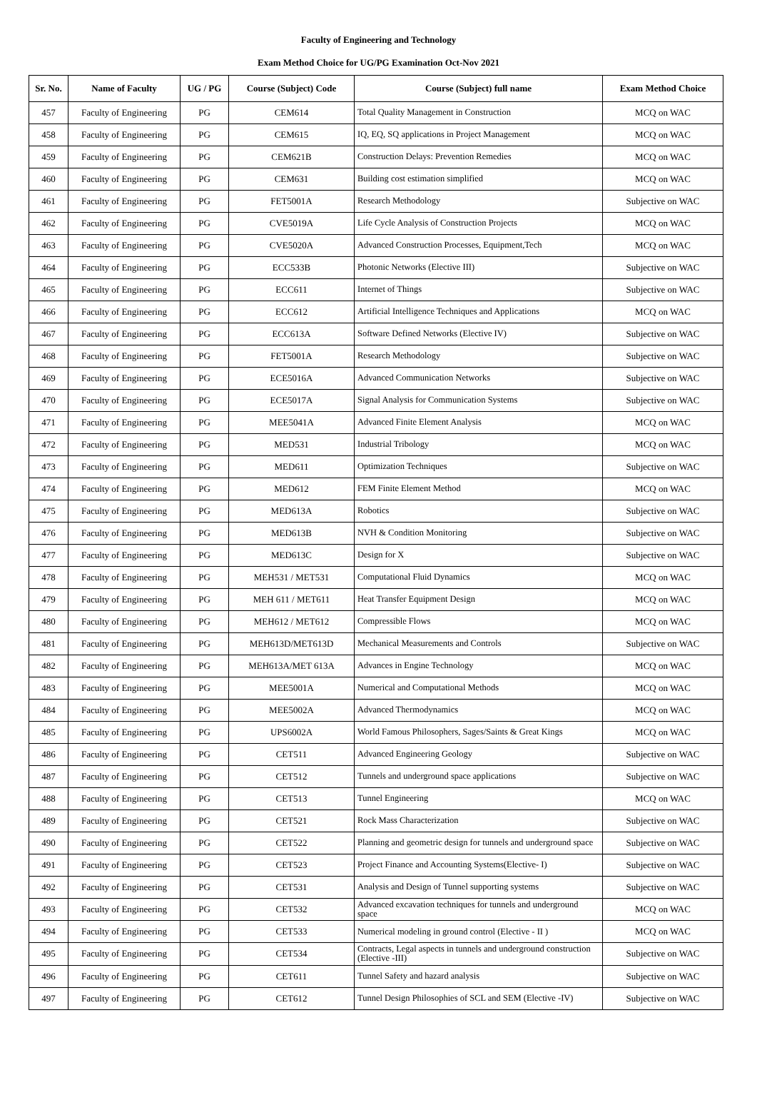Faculty of Engineering and Technology
Exam Method Choice for UG/PG Examination Oct-Nov 2021
| Sr. No. | Name of Faculty | UG / PG | Course (Subject) Code | Course (Subject) full name | Exam Method Choice |
| --- | --- | --- | --- | --- | --- |
| 457 | Faculty of Engineering | PG | CEM614 | Total Quality Management in Construction | MCQ on WAC |
| 458 | Faculty of Engineering | PG | CEM615 | IQ, EQ, SQ applications in Project Management | MCQ on WAC |
| 459 | Faculty of Engineering | PG | CEM621B | Construction Delays: Prevention Remedies | MCQ on WAC |
| 460 | Faculty of Engineering | PG | CEM631 | Building cost estimation simplified | MCQ on WAC |
| 461 | Faculty of Engineering | PG | FET5001A | Research Methodology | Subjective on WAC |
| 462 | Faculty of Engineering | PG | CVE5019A | Life Cycle Analysis of Construction Projects | MCQ on WAC |
| 463 | Faculty of Engineering | PG | CVE5020A | Advanced Construction Processes, Equipment,Tech | MCQ on WAC |
| 464 | Faculty of Engineering | PG | ECC533B | Photonic Networks (Elective III) | Subjective on WAC |
| 465 | Faculty of Engineering | PG | ECC611 | Internet of Things | Subjective on WAC |
| 466 | Faculty of Engineering | PG | ECC612 | Artificial Intelligence Techniques and Applications | MCQ on WAC |
| 467 | Faculty of Engineering | PG | ECC613A | Software Defined Networks (Elective IV) | Subjective on WAC |
| 468 | Faculty of Engineering | PG | FET5001A | Research Methodology | Subjective on WAC |
| 469 | Faculty of Engineering | PG | ECE5016A | Advanced Communication Networks | Subjective on WAC |
| 470 | Faculty of Engineering | PG | ECE5017A | Signal Analysis for Communication Systems | Subjective on WAC |
| 471 | Faculty of Engineering | PG | MEE5041A | Advanced Finite Element Analysis | MCQ on WAC |
| 472 | Faculty of Engineering | PG | MED531 | Industrial Tribology | MCQ on WAC |
| 473 | Faculty of Engineering | PG | MED611 | Optimization Techniques | Subjective on WAC |
| 474 | Faculty of Engineering | PG | MED612 | FEM Finite Element Method | MCQ on WAC |
| 475 | Faculty of Engineering | PG | MED613A | Robotics | Subjective on WAC |
| 476 | Faculty of Engineering | PG | MED613B | NVH & Condition Monitoring | Subjective on WAC |
| 477 | Faculty of Engineering | PG | MED613C | Design for X | Subjective on WAC |
| 478 | Faculty of Engineering | PG | MEH531 / MET531 | Computational Fluid Dynamics | MCQ on WAC |
| 479 | Faculty of Engineering | PG | MEH 611 / MET611 | Heat Transfer Equipment Design | MCQ on WAC |
| 480 | Faculty of Engineering | PG | MEH612 / MET612 | Compressible Flows | MCQ on WAC |
| 481 | Faculty of Engineering | PG | MEH613D/MET613D | Mechanical Measurements and Controls | Subjective on WAC |
| 482 | Faculty of Engineering | PG | MEH613A/MET 613A | Advances in Engine Technology | MCQ on WAC |
| 483 | Faculty of Engineering | PG | MEE5001A | Numerical and Computational Methods | MCQ on WAC |
| 484 | Faculty of Engineering | PG | MEE5002A | Advanced Thermodynamics | MCQ on WAC |
| 485 | Faculty of Engineering | PG | UPS6002A | World Famous Philosophers, Sages/Saints & Great Kings | MCQ on WAC |
| 486 | Faculty of Engineering | PG | CET511 | Advanced Engineering Geology | Subjective on WAC |
| 487 | Faculty of Engineering | PG | CET512 | Tunnels and underground space applications | Subjective on WAC |
| 488 | Faculty of Engineering | PG | CET513 | Tunnel Engineering | MCQ on WAC |
| 489 | Faculty of Engineering | PG | CET521 | Rock Mass Characterization | Subjective on WAC |
| 490 | Faculty of Engineering | PG | CET522 | Planning and geometric design for tunnels and underground space | Subjective on WAC |
| 491 | Faculty of Engineering | PG | CET523 | Project Finance and Accounting Systems(Elective- I) | Subjective on WAC |
| 492 | Faculty of Engineering | PG | CET531 | Analysis and Design of Tunnel supporting systems | Subjective on WAC |
| 493 | Faculty of Engineering | PG | CET532 | Advanced excavation techniques for tunnels and underground space | MCQ on WAC |
| 494 | Faculty of Engineering | PG | CET533 | Numerical modeling in ground control (Elective - II ) | MCQ on WAC |
| 495 | Faculty of Engineering | PG | CET534 | Contracts, Legal aspects in tunnels and underground construction (Elective -III) | Subjective on WAC |
| 496 | Faculty of Engineering | PG | CET611 | Tunnel Safety and hazard analysis | Subjective on WAC |
| 497 | Faculty of Engineering | PG | CET612 | Tunnel Design Philosophies of SCL and SEM (Elective -IV) | Subjective on WAC |